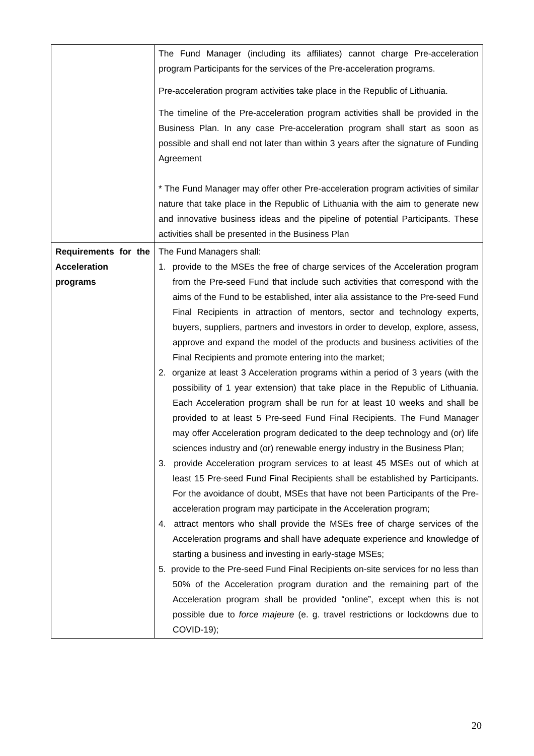| | The Fund Manager (including its affiliates) cannot charge Pre-acceleration program Participants for the services of the Pre-acceleration programs. Pre-acceleration program activities take place in the Republic of Lithuania. The timeline of the Pre-acceleration program activities shall be provided in the Business Plan. In any case Pre-acceleration program shall start as soon as possible and shall end not later than within 3 years after the signature of Funding Agreement * The Fund Manager may offer other Pre-acceleration program activities of similar nature that take place in the Republic of Lithuania with the aim to generate new and innovative business ideas and the pipeline of potential Participants. These activities shall be presented in the Business Plan |
| Requirements for the Acceleration programs | The Fund Managers shall: 1. provide to the MSEs the free of charge services of the Acceleration program from the Pre-seed Fund that include such activities that correspond with the aims of the Fund to be established, inter alia assistance to the Pre-seed Fund Final Recipients in attraction of mentors, sector and technology experts, buyers, suppliers, partners and investors in order to develop, explore, assess, approve and expand the model of the products and business activities of the Final Recipients and promote entering into the market; 2. organize at least 3 Acceleration programs within a period of 3 years (with the possibility of 1 year extension) that take place in the Republic of Lithuania. Each Acceleration program shall be run for at least 10 weeks and shall be provided to at least 5 Pre-seed Fund Final Recipients. The Fund Manager may offer Acceleration program dedicated to the deep technology and (or) life sciences industry and (or) renewable energy industry in the Business Plan; 3. provide Acceleration program services to at least 45 MSEs out of which at least 15 Pre-seed Fund Final Recipients shall be established by Participants. For the avoidance of doubt, MSEs that have not been Participants of the Pre-acceleration program may participate in the Acceleration program; 4. attract mentors who shall provide the MSEs free of charge services of the Acceleration programs and shall have adequate experience and knowledge of starting a business and investing in early-stage MSEs; 5. provide to the Pre-seed Fund Final Recipients on-site services for no less than 50% of the Acceleration program duration and the remaining part of the Acceleration program shall be provided “online”, except when this is not possible due to force majeure (e. g. travel restrictions or lockdowns due to COVID-19); |
20